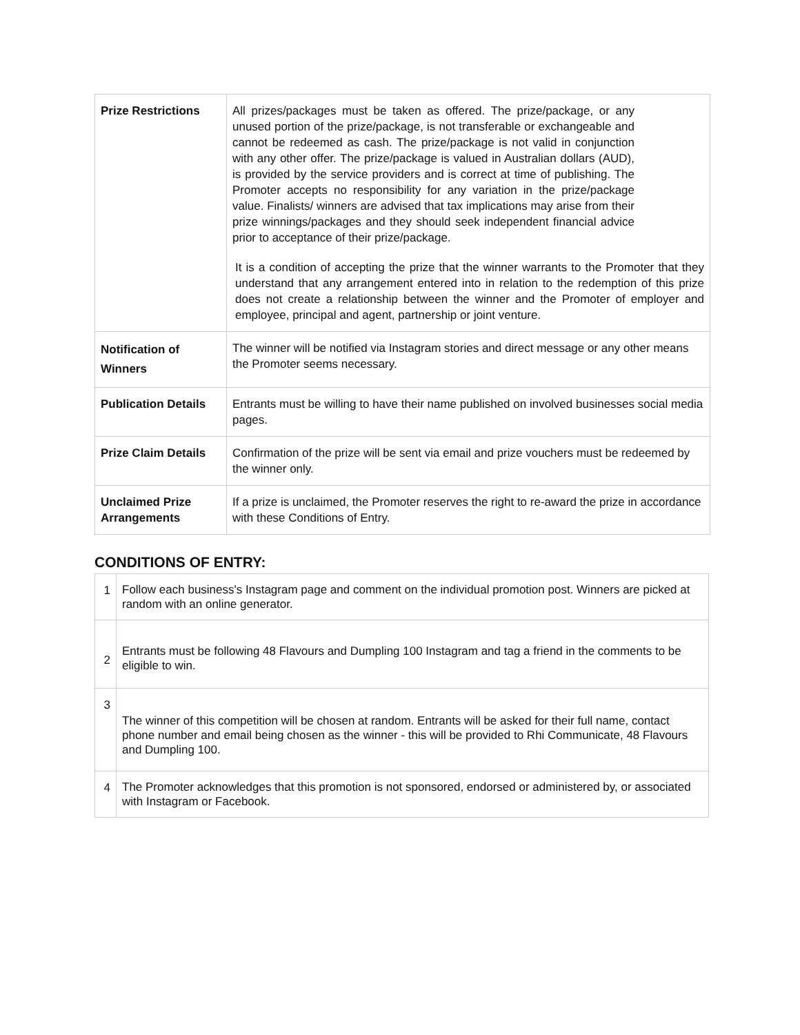| Prize Restrictions | All prizes/packages must be taken as offered. The prize/package, or any unused portion of the prize/package, is not transferable or exchangeable and cannot be redeemed as cash. The prize/package is not valid in conjunction with any other offer. The prize/package is valued in Australian dollars (AUD), is provided by the service providers and is correct at time of publishing. The Promoter accepts no responsibility for any variation in the prize/package value. Finalists/ winners are advised that tax implications may arise from their prize winnings/packages and they should seek independent financial advice prior to acceptance of their prize/package. It is a condition of accepting the prize that the winner warrants to the Promoter that they understand that any arrangement entered into in relation to the redemption of this prize does not create a relationship between the winner and the Promoter of employer and employee, principal and agent, partnership or joint venture. |
| Notification of Winners | The winner will be notified via Instagram stories and direct message or any other means the Promoter seems necessary. |
| Publication Details | Entrants must be willing to have their name published on involved businesses social media pages. |
| Prize Claim Details | Confirmation of the prize will be sent via email and prize vouchers must be redeemed by the winner only. |
| Unclaimed Prize Arrangements | If a prize is unclaimed, the Promoter reserves the right to re-award the prize in accordance with these Conditions of Entry. |
CONDITIONS OF ENTRY:
| 1 | Follow each business's Instagram page and comment on the individual promotion post. Winners are picked at random with an online generator. |
| 2 | Entrants must be following 48 Flavours and Dumpling 100 Instagram and tag a friend in the comments to be eligible to win. |
| 3 | The winner of this competition will be chosen at random. Entrants will be asked for their full name, contact phone number and email being chosen as the winner - this will be provided to Rhi Communicate, 48 Flavours and Dumpling 100. |
| 4 | The Promoter acknowledges that this promotion is not sponsored, endorsed or administered by, or associated with Instagram or Facebook. |